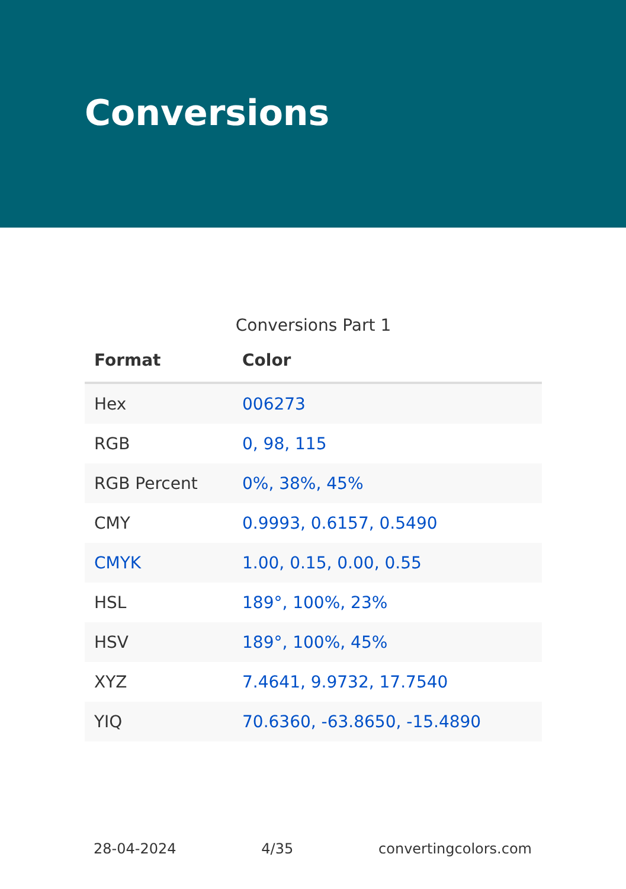Conversions
Conversions Part 1
| Format | Color |
| --- | --- |
| Hex | 006273 |
| RGB | 0, 98, 115 |
| RGB Percent | 0%, 38%, 45% |
| CMY | 0.9993, 0.6157, 0.5490 |
| CMYK | 1.00, 0.15, 0.00, 0.55 |
| HSL | 189°, 100%, 23% |
| HSV | 189°, 100%, 45% |
| XYZ | 7.4641, 9.9732, 17.7540 |
| YIQ | 70.6360, -63.8650, -15.4890 |
28-04-2024 4/35 convertingcolors.com